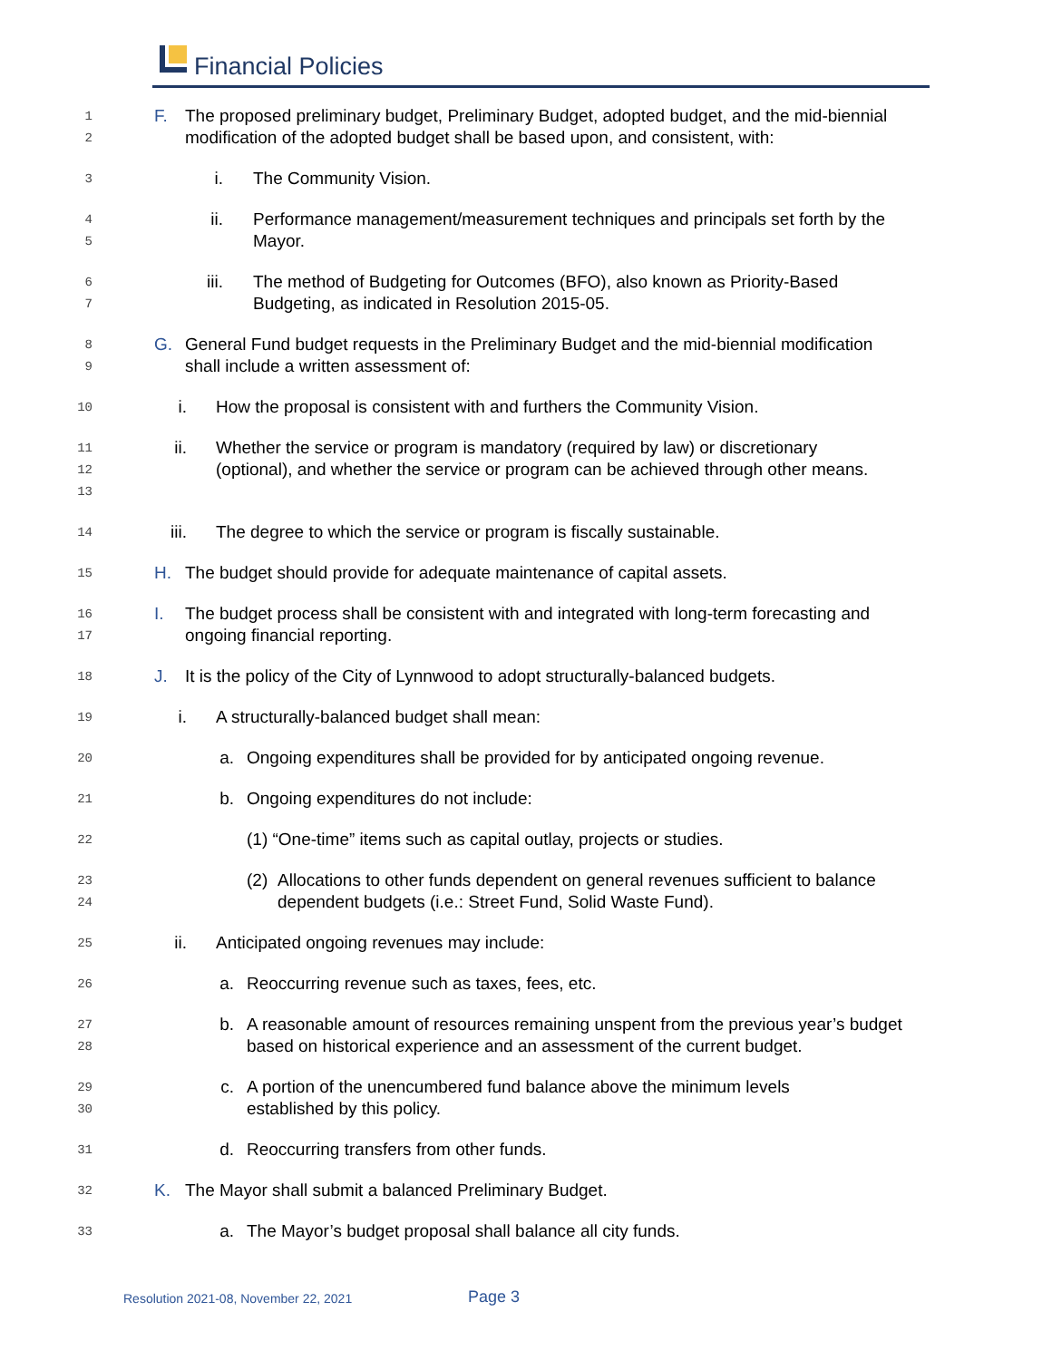Financial Policies
1
2
F. The proposed preliminary budget, Preliminary Budget, adopted budget, and the mid-biennial modification of the adopted budget shall be based upon, and consistent, with:
3
i. The Community Vision.
4
5
ii. Performance management/measurement techniques and principals set forth by the Mayor.
6
7
iii. The method of Budgeting for Outcomes (BFO), also known as Priority-Based Budgeting, as indicated in Resolution 2015-05.
8
9
G. General Fund budget requests in the Preliminary Budget and the mid-biennial modification shall include a written assessment of:
10
i. How the proposal is consistent with and furthers the Community Vision.
11
12
13
ii. Whether the service or program is mandatory (required by law) or discretionary (optional), and whether the service or program can be achieved through other means.
14
iii. The degree to which the service or program is fiscally sustainable.
15
H. The budget should provide for adequate maintenance of capital assets.
16
17
I. The budget process shall be consistent with and integrated with long-term forecasting and ongoing financial reporting.
18
J. It is the policy of the City of Lynnwood to adopt structurally-balanced budgets.
19
i. A structurally-balanced budget shall mean:
20
a. Ongoing expenditures shall be provided for by anticipated ongoing revenue.
21
b. Ongoing expenditures do not include:
22
(1) “One-time” items such as capital outlay, projects or studies.
23
24
(2)
Allocations to other funds dependent on general revenues sufficient to balance dependent budgets (i.e.: Street Fund, Solid Waste Fund).
25
ii. Anticipated ongoing revenues may include:
26
a. Reoccurring revenue such as taxes, fees, etc.
27
28
b. A reasonable amount of resources remaining unspent from the previous year’s budget based on historical experience and an assessment of the current budget.
29
30
c. A portion of the unencumbered fund balance above the minimum levels established by this policy.
31
d. Reoccurring transfers from other funds.
32
K. The Mayor shall submit a balanced Preliminary Budget.
33
a. The Mayor’s budget proposal shall balance all city funds.
Resolution 2021-08, November 22, 2021
Page 3